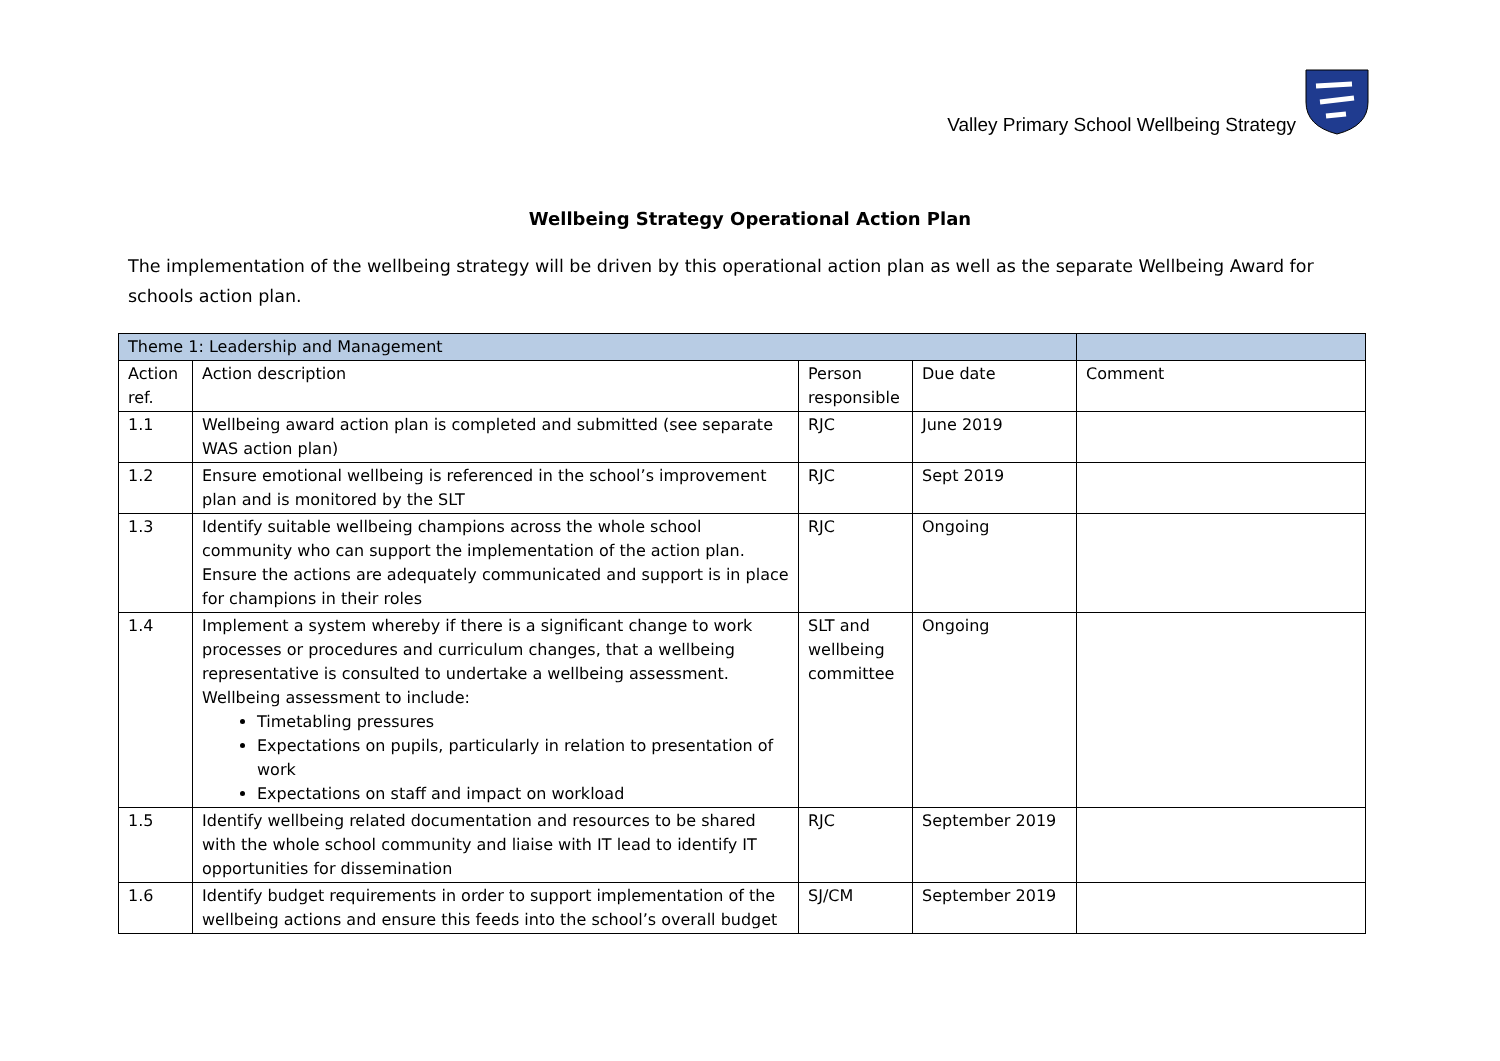Valley Primary School Wellbeing Strategy
Wellbeing Strategy Operational Action Plan
The implementation of the wellbeing strategy will be driven by this operational action plan as well as the separate Wellbeing Award for schools action plan.
| Theme 1: Leadership and Management | | | | |
| --- | --- | --- | --- | --- |
| Action ref. | Action description | Person responsible | Due date | Comment |
| 1.1 | Wellbeing award action plan is completed and submitted (see separate WAS action plan) | RJC | June 2019 | |
| 1.2 | Ensure emotional wellbeing is referenced in the school’s improvement plan and is monitored by the SLT | RJC | Sept 2019 | |
| 1.3 | Identify suitable wellbeing champions across the whole school community who can support the implementation of the action plan. Ensure the actions are adequately communicated and support is in place for champions in their roles | RJC | Ongoing | |
| 1.4 | Implement a system whereby if there is a significant change to work processes or procedures and curriculum changes, that a wellbeing representative is consulted to undertake a wellbeing assessment. Wellbeing assessment to include: Timetabling pressures Expectations on pupils, particularly in relation to presentation of work Expectations on staff and impact on workload | SLT and wellbeing committee | Ongoing | |
| 1.5 | Identify wellbeing related documentation and resources to be shared with the whole school community and liaise with IT lead to identify IT opportunities for dissemination | RJC | September 2019 | |
| 1.6 | Identify budget requirements in order to support implementation of the wellbeing actions and ensure this feeds into the school’s overall budget | SJ/CM | September 2019 | |